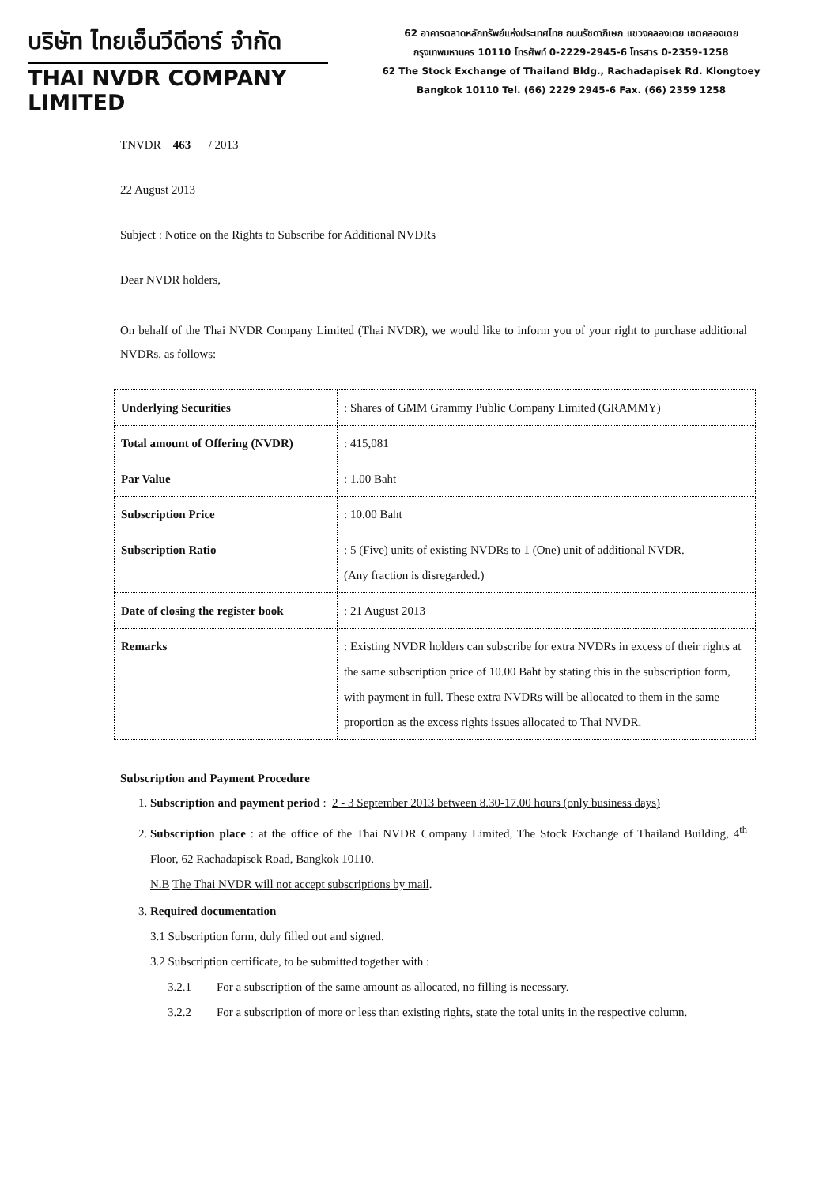บริษัท ไทยเอ็นวีดีอาร์ จำกัด
THAI NVDR COMPANY LIMITED
62 อาคารตลาดหลักทรัพย์แห่งประเทศไทย ถนนรัชดาภิเษก แขวงคลองเตย เขตคลองเตย
กรุงเทพมหานคร 10110 โทรศัพท์ 0-2229-2945-6 โทรสาร 0-2359-1258
62 The Stock Exchange of Thailand Bldg., Rachadapisek Rd. Klongtoey
Bangkok 10110 Tel. (66) 2229 2945-6 Fax. (66) 2359 1258
TNVDR 463 / 2013
22 August 2013
Subject : Notice on the Rights to Subscribe for Additional NVDRs
Dear NVDR holders,
On behalf of the Thai NVDR Company Limited (Thai NVDR), we would like to inform you of your right to purchase additional NVDRs, as follows:
| Underlying Securities | : Shares of GMM Grammy Public Company Limited (GRAMMY) |
| Total amount of Offering (NVDR) | : 415,081 |
| Par Value | : 1.00 Baht |
| Subscription Price | : 10.00 Baht |
| Subscription Ratio | : 5 (Five) units of existing NVDRs to 1 (One) unit of additional NVDR. (Any fraction is disregarded.) |
| Date of closing the register book | : 21 August 2013 |
| Remarks | : Existing NVDR holders can subscribe for extra NVDRs in excess of their rights at the same subscription price of 10.00 Baht by stating this in the subscription form, with payment in full. These extra NVDRs will be allocated to them in the same proportion as the excess rights issues allocated to Thai NVDR. |
Subscription and Payment Procedure
1. Subscription and payment period : 2 - 3 September 2013 between 8.30-17.00 hours (only business days)
2. Subscription place : at the office of the Thai NVDR Company Limited, The Stock Exchange of Thailand Building, 4<sup>th</sup> Floor, 62 Rachadapisek Road, Bangkok 10110.
N.B The Thai NVDR will not accept subscriptions by mail.
3. Required documentation
3.1 Subscription form, duly filled out and signed.
3.2 Subscription certificate, to be submitted together with :
3.2.1 For a subscription of the same amount as allocated, no filling is necessary.
3.2.2 For a subscription of more or less than existing rights, state the total units in the respective column.